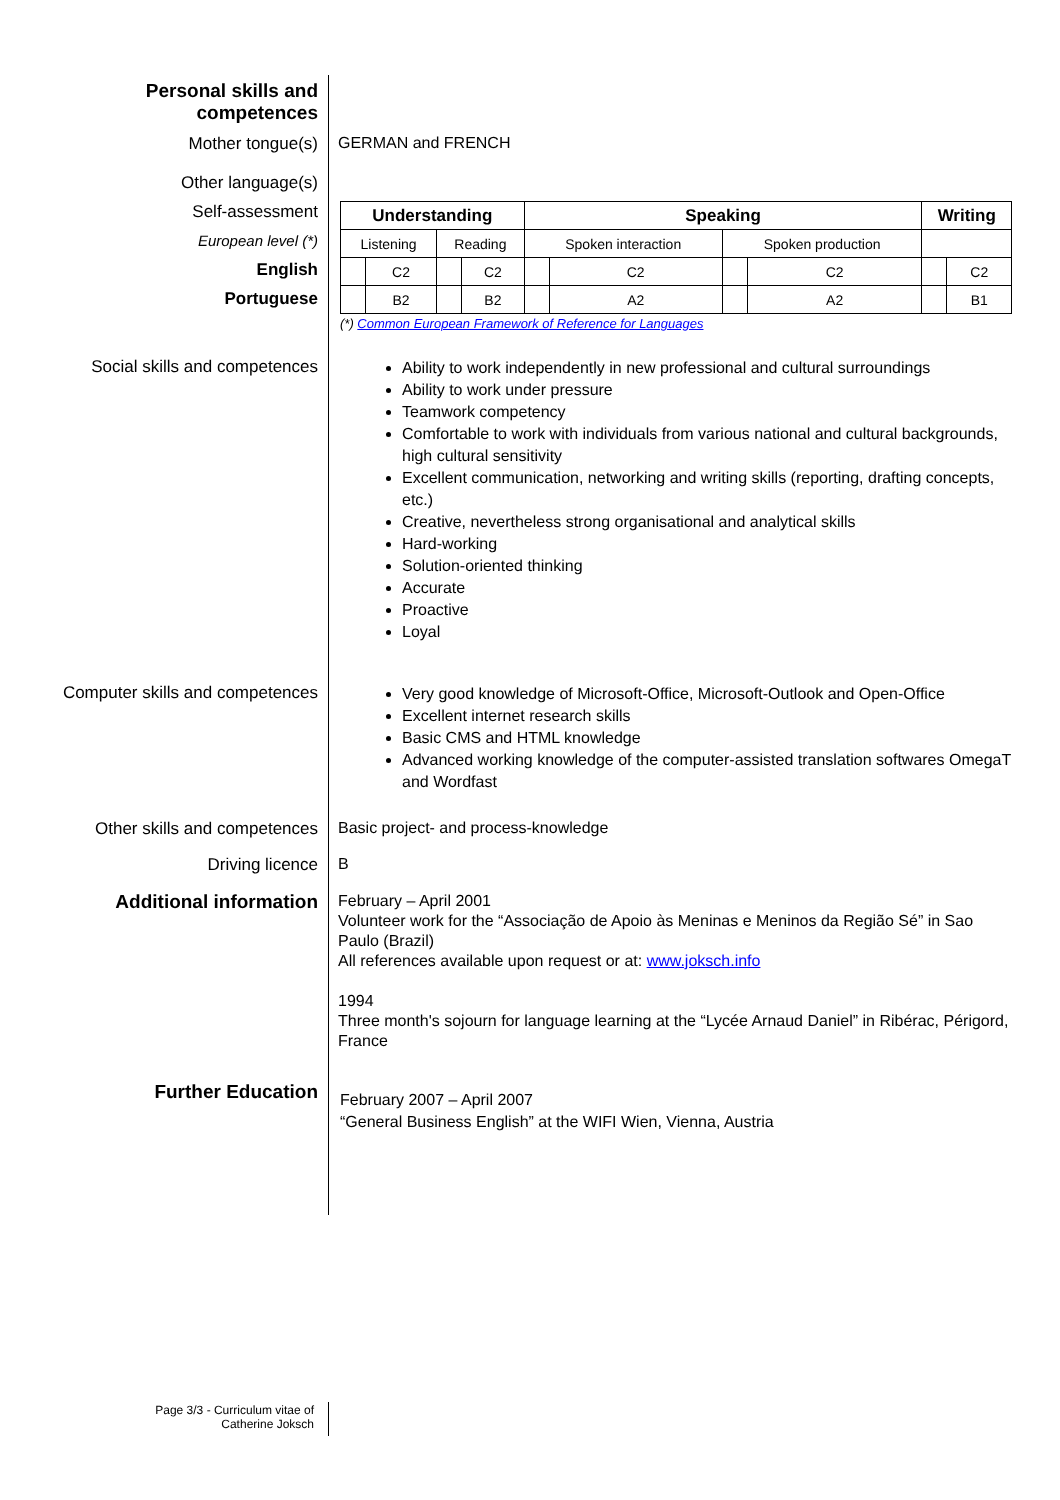Personal skills and
competences
Mother tongue(s) GERMAN and FRENCH
Other language(s)
Self-assessment
European level (*)
English
Portuguese
| Understanding | | | | Speaking | | | | Writing | |
| --- | --- | --- | --- | --- | --- | --- | --- | --- | --- |
| Listening | | Reading | | Spoken interaction | | Spoken production | | | |
| | C2 | | C2 | | C2 | | C2 | | C2 |
| | B2 | | B2 | | A2 | | A2 | | B1 |
(*) Common European Framework of Reference for Languages
Social skills and competences
Ability to work independently in new professional and cultural surroundings
Ability to work under pressure
Teamwork competency
Comfortable to work with individuals from various national and cultural backgrounds, high cultural sensitivity
Excellent communication, networking and writing skills (reporting, drafting concepts, etc.)
Creative, nevertheless strong organisational and analytical skills
Hard-working
Solution-oriented thinking
Accurate
Proactive
Loyal
Computer skills and competences
Very good knowledge of Microsoft-Office, Microsoft-Outlook and Open-Office
Excellent internet research skills
Basic CMS and HTML knowledge
Advanced working knowledge of the computer-assisted translation softwares OmegaT and Wordfast
Other skills and competences Basic project- and process-knowledge
Driving licence B
Additional information
February – April 2001
Volunteer work for the “Associação de Apoio às Meninas e Meninos da Região Sé” in Sao Paulo (Brazil)
All references available upon request or at: www.joksch.info
1994
Three month's sojourn for language learning at the “Lycée Arnaud Daniel” in Ribérac, Périgord, France
Further Education
February 2007 – April 2007
“General Business English” at the WIFI Wien, Vienna, Austria
Page 3/3 - Curriculum vitae of
Catherine Joksch